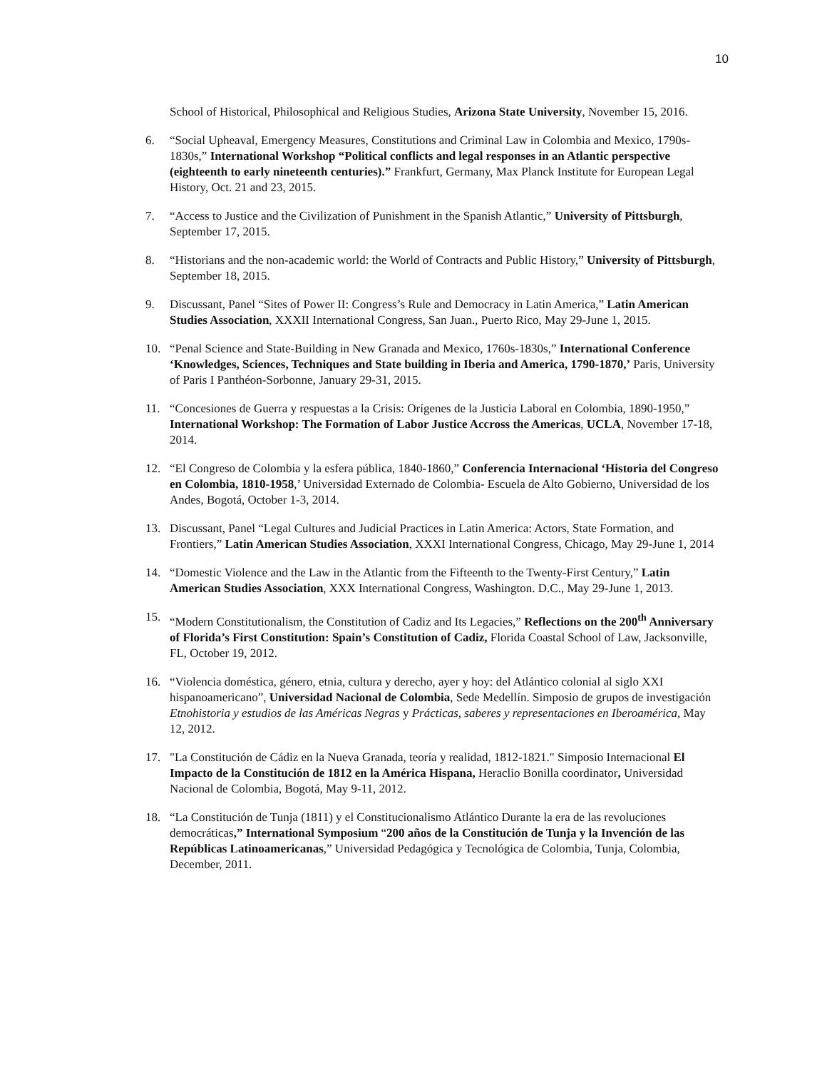10
School of Historical, Philosophical and Religious Studies, Arizona State University, November 15, 2016.
6. “Social Upheaval, Emergency Measures, Constitutions and Criminal Law in Colombia and Mexico, 1790s-1830s,” International Workshop “Political conflicts and legal responses in an Atlantic perspective (eighteenth to early nineteenth centuries).” Frankfurt, Germany, Max Planck Institute for European Legal History, Oct. 21 and 23, 2015.
7. “Access to Justice and the Civilization of Punishment in the Spanish Atlantic,” University of Pittsburgh, September 17, 2015.
8. “Historians and the non-academic world: the World of Contracts and Public History,” University of Pittsburgh, September 18, 2015.
9. Discussant, Panel “Sites of Power II: Congress’s Rule and Democracy in Latin America,” Latin American Studies Association, XXXII International Congress, San Juan., Puerto Rico, May 29-June 1, 2015.
10. “Penal Science and State-Building in New Granada and Mexico, 1760s-1830s,” International Conference ‘Knowledges, Sciences, Techniques and State building in Iberia and America, 1790-1870,’ Paris, University of Paris I Panthéon-Sorbonne, January 29-31, 2015.
11. “Concesiones de Guerra y respuestas a la Crisis: Orígenes de la Justicia Laboral en Colombia, 1890-1950,” International Workshop: The Formation of Labor Justice Accross the Americas, UCLA, November 17-18, 2014.
12. “El Congreso de Colombia y la esfera pública, 1840-1860,” Conferencia Internacional ‘Historia del Congreso en Colombia, 1810-1958,’ Universidad Externado de Colombia- Escuela de Alto Gobierno, Universidad de los Andes, Bogotá, October 1-3, 2014.
13. Discussant, Panel “Legal Cultures and Judicial Practices in Latin America: Actors, State Formation, and Frontiers,” Latin American Studies Association, XXXI International Congress, Chicago, May 29-June 1, 2014
14. “Domestic Violence and the Law in the Atlantic from the Fifteenth to the Twenty-First Century,” Latin American Studies Association, XXX International Congress, Washington. D.C., May 29-June 1, 2013.
15. “Modern Constitutionalism, the Constitution of Cadiz and Its Legacies,” Reflections on the 200<sup>th</sup> Anniversary of Florida’s First Constitution: Spain’s Constitution of Cadiz, Florida Coastal School of Law, Jacksonville, FL, October 19, 2012.
16. “Violencia doméstica, género, etnia, cultura y derecho, ayer y hoy: del Atlántico colonial al siglo XXI hispanoamericano”, Universidad Nacional de Colombia, Sede Medellín. Simposio de grupos de investigación Etnohistoria y estudios de las Américas Negras y Prácticas, saberes y representaciones en Iberoamérica, May 12, 2012.
17. "La Constitución de Cádiz en la Nueva Granada, teoría y realidad, 1812-1821." Simposio Internacional El Impacto de la Constitución de 1812 en la América Hispana, Heraclio Bonilla coordinator, Universidad Nacional de Colombia, Bogotá, May 9-11, 2012.
18. “La Constitución de Tunja (1811) y el Constitucionalismo Atlántico Durante la era de las revoluciones democráticas,” International Symposium “200 años de la Constitución de Tunja y la Invención de las Repúblicas Latinoamericanas,” Universidad Pedagógica y Tecnológica de Colombia, Tunja, Colombia, December, 2011.